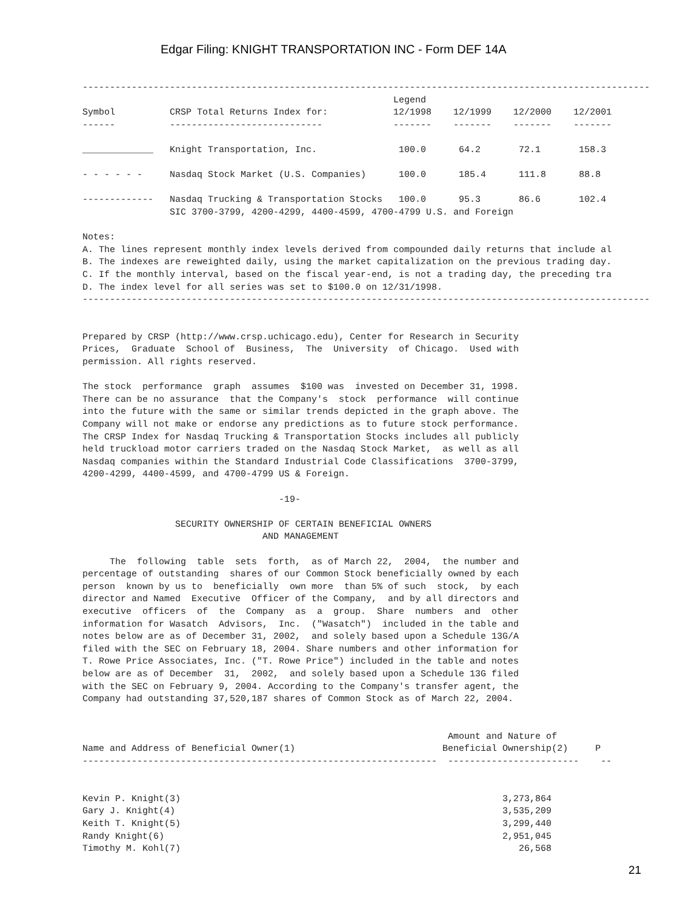Edgar Filing: KNIGHT TRANSPORTATION INC - Form DEF 14A
--------------------------------------------------------------------------------------------------------
                                                         Legend
Symbol          CRSP Total Returns Index for:            12/1998    12/1999    12/2000    12/2001
------          ----------------------------             -------    -------    -------    -------

_____________   Knight Transportation, Inc.               100.0      64.2       72.1       158.3

- - - - - -     Nasdaq Stock Market (U.S. Companies)      100.0      185.4      111.8      88.8

-------------   Nasdaq Trucking & Transportation Stocks   100.0      95.3       86.6       102.4
                SIC 3700-3799, 4200-4299, 4400-4599, 4700-4799 U.S. and Foreign

Notes:
A. The lines represent monthly index levels derived from compounded daily returns that include al
B. The indexes are reweighted daily, using the market capitalization on the previous trading day.
C. If the monthly interval, based on the fiscal year-end, is not a trading day, the preceding tra
D. The index level for all series was set to $100.0 on 12/31/1998.
--------------------------------------------------------------------------------------------------------


Prepared by CRSP (http://www.crsp.uchicago.edu), Center for Research in Security
Prices,  Graduate  School of  Business,  The  University  of Chicago.  Used with
permission. All rights reserved.

The stock  performance  graph  assumes  $100 was  invested on December 31, 1998.
There can be no assurance  that the Company's  stock  performance  will continue
into the future with the same or similar trends depicted in the graph above. The
Company will not make or endorse any predictions as to future stock performance.
The CRSP Index for Nasdaq Trucking & Transportation Stocks includes all publicly
held truckload motor carriers traded on the Nasdaq Stock Market,  as well as all
Nasdaq companies within the Standard Industrial Code Classifications  3700-3799,
4200-4299, 4400-4599, and 4700-4799 US & Foreign.

                                    -19-

                 SECURITY OWNERSHIP OF CERTAIN BENEFICIAL OWNERS
                                 AND MANAGEMENT

     The  following  table  sets  forth,  as of March 22,  2004,  the number and
percentage of outstanding  shares of our Common Stock beneficially owned by each
person  known by us to  beneficially  own more  than 5% of such  stock,  by each
director and Named  Executive  Officer of the Company,  and by all directors and
executive  officers  of  the  Company  as  a  group.  Share  numbers  and  other
information for Wasatch  Advisors,  Inc.  ("Wasatch")  included in the table and
notes below are as of December 31, 2002,  and solely based upon a Schedule 13G/A
filed with the SEC on February 18, 2004. Share numbers and other information for
T. Rowe Price Associates, Inc. ("T. Rowe Price") included in the table and notes
below are as of December  31,  2002,  and solely based upon a Schedule 13G filed
with the SEC on February 9, 2004. According to the Company's transfer agent, the
Company had outstanding 37,520,187 shares of Common Stock as of March 22, 2004.


                                                                   Amount and Nature of
Name and Address of Beneficial Owner(1)                           Beneficial Ownership(2)     P
-----------------------------------------------------------------  ------------------------    --


Kevin P. Knight(3)                                                           3,273,864
Gary J. Knight(4)                                                            3,535,209
Keith T. Knight(5)                                                           3,299,440
Randy Knight(6)                                                              2,951,045
Timothy M. Kohl(7)                                                              26,568
21